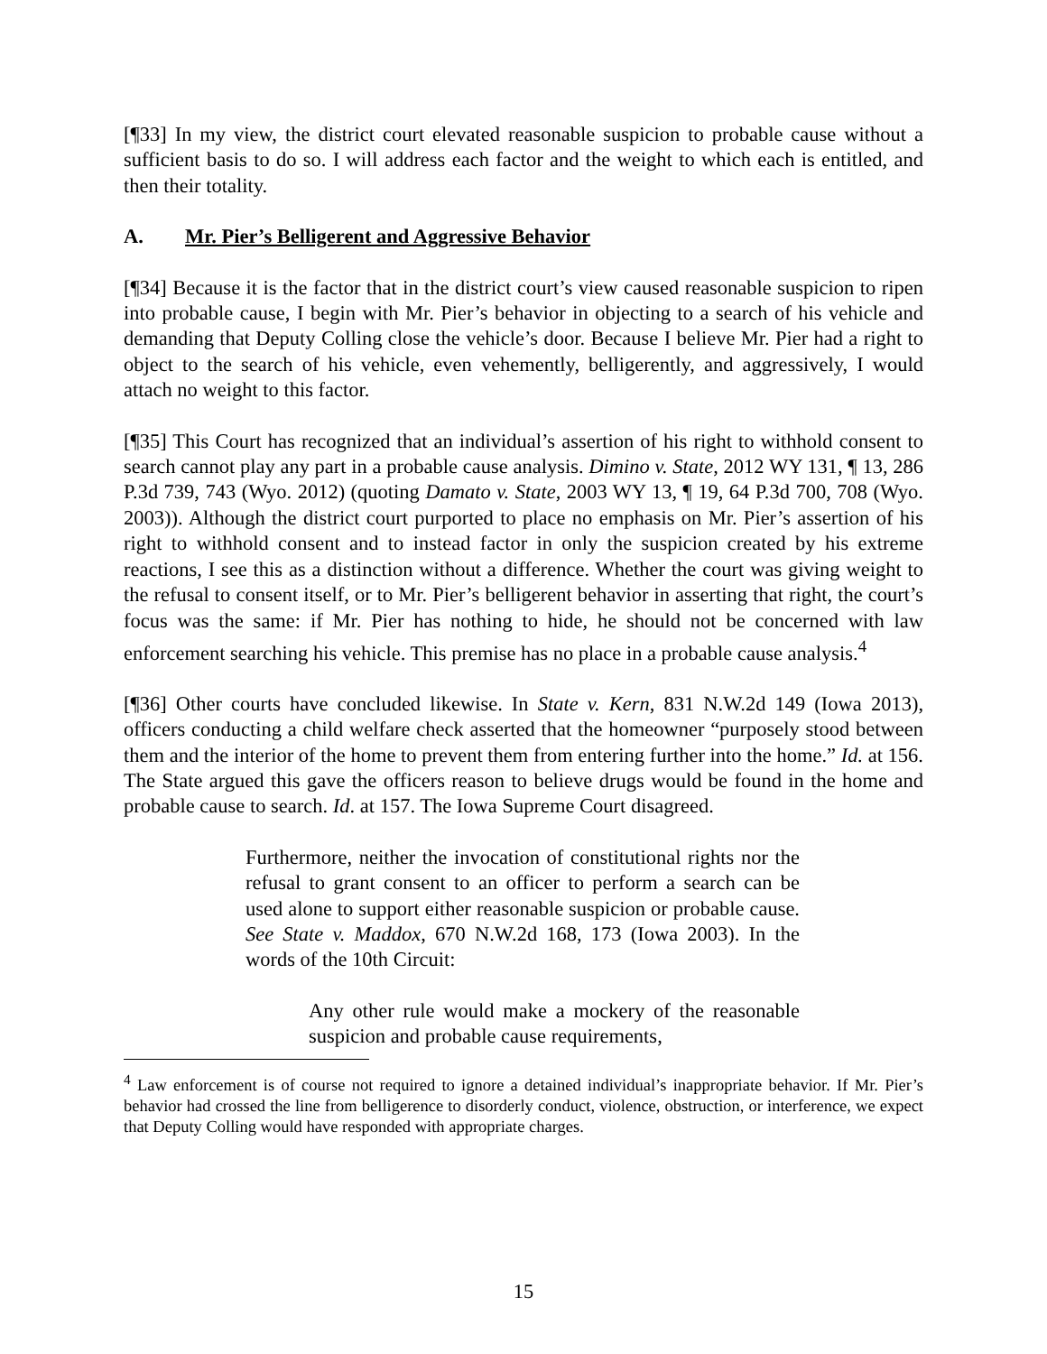[¶33] In my view, the district court elevated reasonable suspicion to probable cause without a sufficient basis to do so. I will address each factor and the weight to which each is entitled, and then their totality.
A. Mr. Pier’s Belligerent and Aggressive Behavior
[¶34] Because it is the factor that in the district court’s view caused reasonable suspicion to ripen into probable cause, I begin with Mr. Pier’s behavior in objecting to a search of his vehicle and demanding that Deputy Colling close the vehicle’s door. Because I believe Mr. Pier had a right to object to the search of his vehicle, even vehemently, belligerently, and aggressively, I would attach no weight to this factor.
[¶35] This Court has recognized that an individual’s assertion of his right to withhold consent to search cannot play any part in a probable cause analysis. Dimino v. State, 2012 WY 131, ¶ 13, 286 P.3d 739, 743 (Wyo. 2012) (quoting Damato v. State, 2003 WY 13, ¶ 19, 64 P.3d 700, 708 (Wyo. 2003)). Although the district court purported to place no emphasis on Mr. Pier’s assertion of his right to withhold consent and to instead factor in only the suspicion created by his extreme reactions, I see this as a distinction without a difference. Whether the court was giving weight to the refusal to consent itself, or to Mr. Pier’s belligerent behavior in asserting that right, the court’s focus was the same: if Mr. Pier has nothing to hide, he should not be concerned with law enforcement searching his vehicle. This premise has no place in a probable cause analysis.<sup>4</sup>
[¶36] Other courts have concluded likewise. In State v. Kern, 831 N.W.2d 149 (Iowa 2013), officers conducting a child welfare check asserted that the homeowner “purposely stood between them and the interior of the home to prevent them from entering further into the home.” Id. at 156. The State argued this gave the officers reason to believe drugs would be found in the home and probable cause to search. Id. at 157. The Iowa Supreme Court disagreed.
Furthermore, neither the invocation of constitutional rights nor the refusal to grant consent to an officer to perform a search can be used alone to support either reasonable suspicion or probable cause. See State v. Maddox, 670 N.W.2d 168, 173 (Iowa 2003). In the words of the 10th Circuit:
Any other rule would make a mockery of the reasonable suspicion and probable cause requirements,
<sup>4</sup> Law enforcement is of course not required to ignore a detained individual’s inappropriate behavior. If Mr. Pier’s behavior had crossed the line from belligerence to disorderly conduct, violence, obstruction, or interference, we expect that Deputy Colling would have responded with appropriate charges.
15